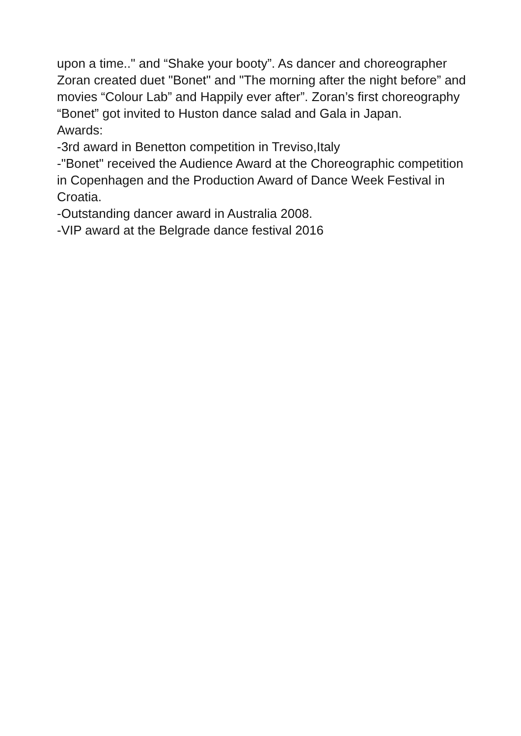upon a time.." and “Shake your booty”. As dancer and choreographer Zoran created duet "Bonet" and "The morning after the night before” and movies “Colour Lab” and Happily ever after”. Zoran’s first choreography “Bonet” got invited to Huston dance salad and Gala in Japan.
Awards:
-3rd award in Benetton competition in Treviso,Italy
-"Bonet" received the Audience Award at the Choreographic competition in Copenhagen and the Production Award of Dance Week Festival in Croatia.
-Outstanding dancer award in Australia 2008.
-VIP award at the Belgrade dance festival 2016